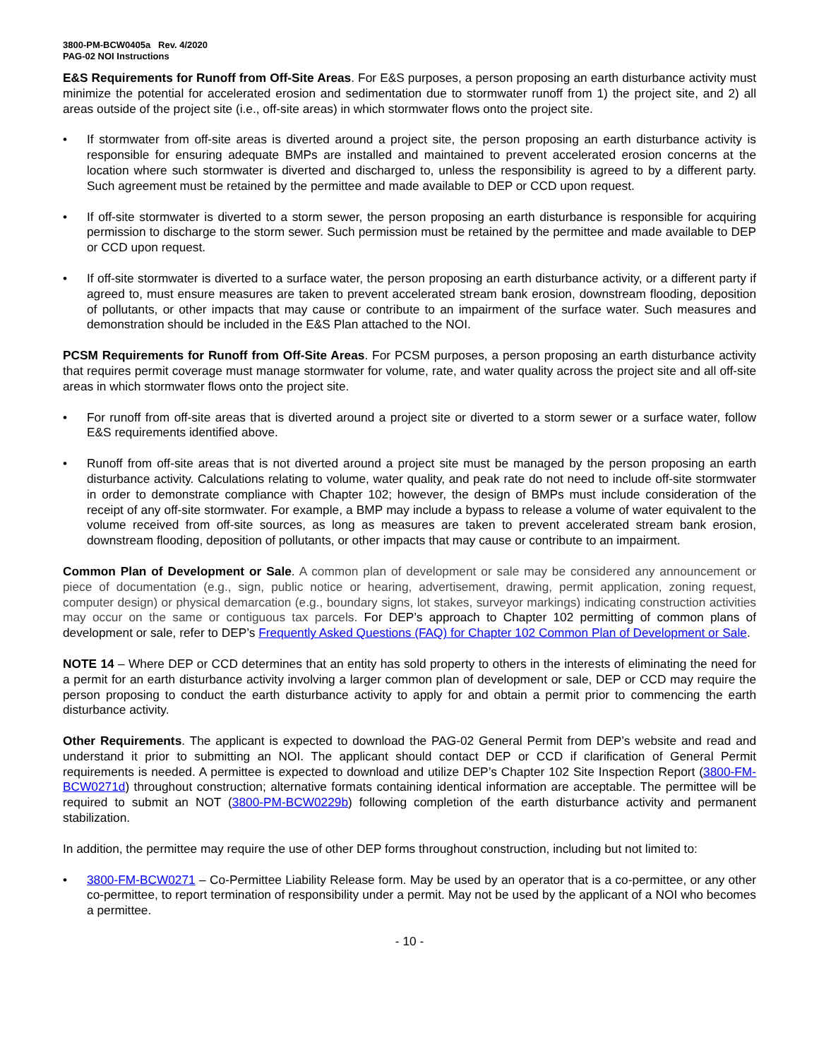3800-PM-BCW0405a Rev. 4/2020
PAG-02 NOI Instructions
E&S Requirements for Runoff from Off-Site Areas. For E&S purposes, a person proposing an earth disturbance activity must minimize the potential for accelerated erosion and sedimentation due to stormwater runoff from 1) the project site, and 2) all areas outside of the project site (i.e., off-site areas) in which stormwater flows onto the project site.
• If stormwater from off-site areas is diverted around a project site, the person proposing an earth disturbance activity is responsible for ensuring adequate BMPs are installed and maintained to prevent accelerated erosion concerns at the location where such stormwater is diverted and discharged to, unless the responsibility is agreed to by a different party. Such agreement must be retained by the permittee and made available to DEP or CCD upon request.
• If off-site stormwater is diverted to a storm sewer, the person proposing an earth disturbance is responsible for acquiring permission to discharge to the storm sewer. Such permission must be retained by the permittee and made available to DEP or CCD upon request.
• If off-site stormwater is diverted to a surface water, the person proposing an earth disturbance activity, or a different party if agreed to, must ensure measures are taken to prevent accelerated stream bank erosion, downstream flooding, deposition of pollutants, or other impacts that may cause or contribute to an impairment of the surface water. Such measures and demonstration should be included in the E&S Plan attached to the NOI.
PCSM Requirements for Runoff from Off-Site Areas. For PCSM purposes, a person proposing an earth disturbance activity that requires permit coverage must manage stormwater for volume, rate, and water quality across the project site and all off-site areas in which stormwater flows onto the project site.
• For runoff from off-site areas that is diverted around a project site or diverted to a storm sewer or a surface water, follow E&S requirements identified above.
• Runoff from off-site areas that is not diverted around a project site must be managed by the person proposing an earth disturbance activity. Calculations relating to volume, water quality, and peak rate do not need to include off-site stormwater in order to demonstrate compliance with Chapter 102; however, the design of BMPs must include consideration of the receipt of any off-site stormwater. For example, a BMP may include a bypass to release a volume of water equivalent to the volume received from off-site sources, as long as measures are taken to prevent accelerated stream bank erosion, downstream flooding, deposition of pollutants, or other impacts that may cause or contribute to an impairment.
Common Plan of Development or Sale. A common plan of development or sale may be considered any announcement or piece of documentation (e.g., sign, public notice or hearing, advertisement, drawing, permit application, zoning request, computer design) or physical demarcation (e.g., boundary signs, lot stakes, surveyor markings) indicating construction activities may occur on the same or contiguous tax parcels. For DEP’s approach to Chapter 102 permitting of common plans of development or sale, refer to DEP’s Frequently Asked Questions (FAQ) for Chapter 102 Common Plan of Development or Sale.
NOTE 14 – Where DEP or CCD determines that an entity has sold property to others in the interests of eliminating the need for a permit for an earth disturbance activity involving a larger common plan of development or sale, DEP or CCD may require the person proposing to conduct the earth disturbance activity to apply for and obtain a permit prior to commencing the earth disturbance activity.
Other Requirements. The applicant is expected to download the PAG-02 General Permit from DEP’s website and read and understand it prior to submitting an NOI. The applicant should contact DEP or CCD if clarification of General Permit requirements is needed. A permittee is expected to download and utilize DEP’s Chapter 102 Site Inspection Report (3800-FM-BCW0271d) throughout construction; alternative formats containing identical information are acceptable. The permittee will be required to submit an NOT (3800-PM-BCW0229b) following completion of the earth disturbance activity and permanent stabilization.
In addition, the permittee may require the use of other DEP forms throughout construction, including but not limited to:
• 3800-FM-BCW0271 – Co-Permittee Liability Release form. May be used by an operator that is a co-permittee, or any other co-permittee, to report termination of responsibility under a permit. May not be used by the applicant of a NOI who becomes a permittee.
- 10 -